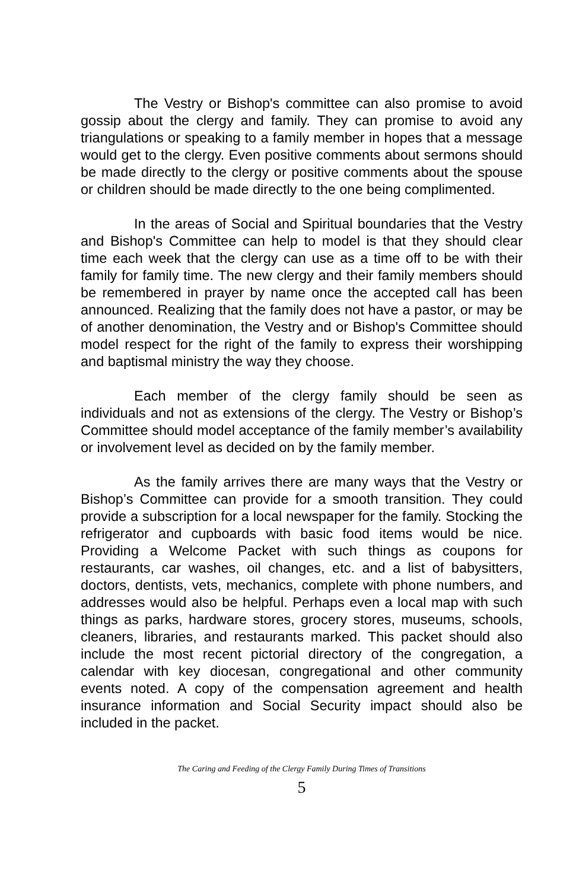The Vestry or Bishop's committee can also promise to avoid gossip about the clergy and family. They can promise to avoid any triangulations or speaking to a family member in hopes that a message would get to the clergy. Even positive comments about sermons should be made directly to the clergy or positive comments about the spouse or children should be made directly to the one being complimented.
In the areas of Social and Spiritual boundaries that the Vestry and Bishop's Committee can help to model is that they should clear time each week that the clergy can use as a time off to be with their family for family time. The new clergy and their family members should be remembered in prayer by name once the accepted call has been announced. Realizing that the family does not have a pastor, or may be of another denomination, the Vestry and or Bishop's Committee should model respect for the right of the family to express their worshipping and baptismal ministry the way they choose.
Each member of the clergy family should be seen as individuals and not as extensions of the clergy. The Vestry or Bishop’s Committee should model acceptance of the family member’s availability or involvement level as decided on by the family member.
As the family arrives there are many ways that the Vestry or Bishop’s Committee can provide for a smooth transition. They could provide a subscription for a local newspaper for the family. Stocking the refrigerator and cupboards with basic food items would be nice. Providing a Welcome Packet with such things as coupons for restaurants, car washes, oil changes, etc. and a list of babysitters, doctors, dentists, vets, mechanics, complete with phone numbers, and addresses would also be helpful. Perhaps even a local map with such things as parks, hardware stores, grocery stores, museums, schools, cleaners, libraries, and restaurants marked. This packet should also include the most recent pictorial directory of the congregation, a calendar with key diocesan, congregational and other community events noted. A copy of the compensation agreement and health insurance information and Social Security impact should also be included in the packet.
The Caring and Feeding of the Clergy Family During Times of Transitions
5